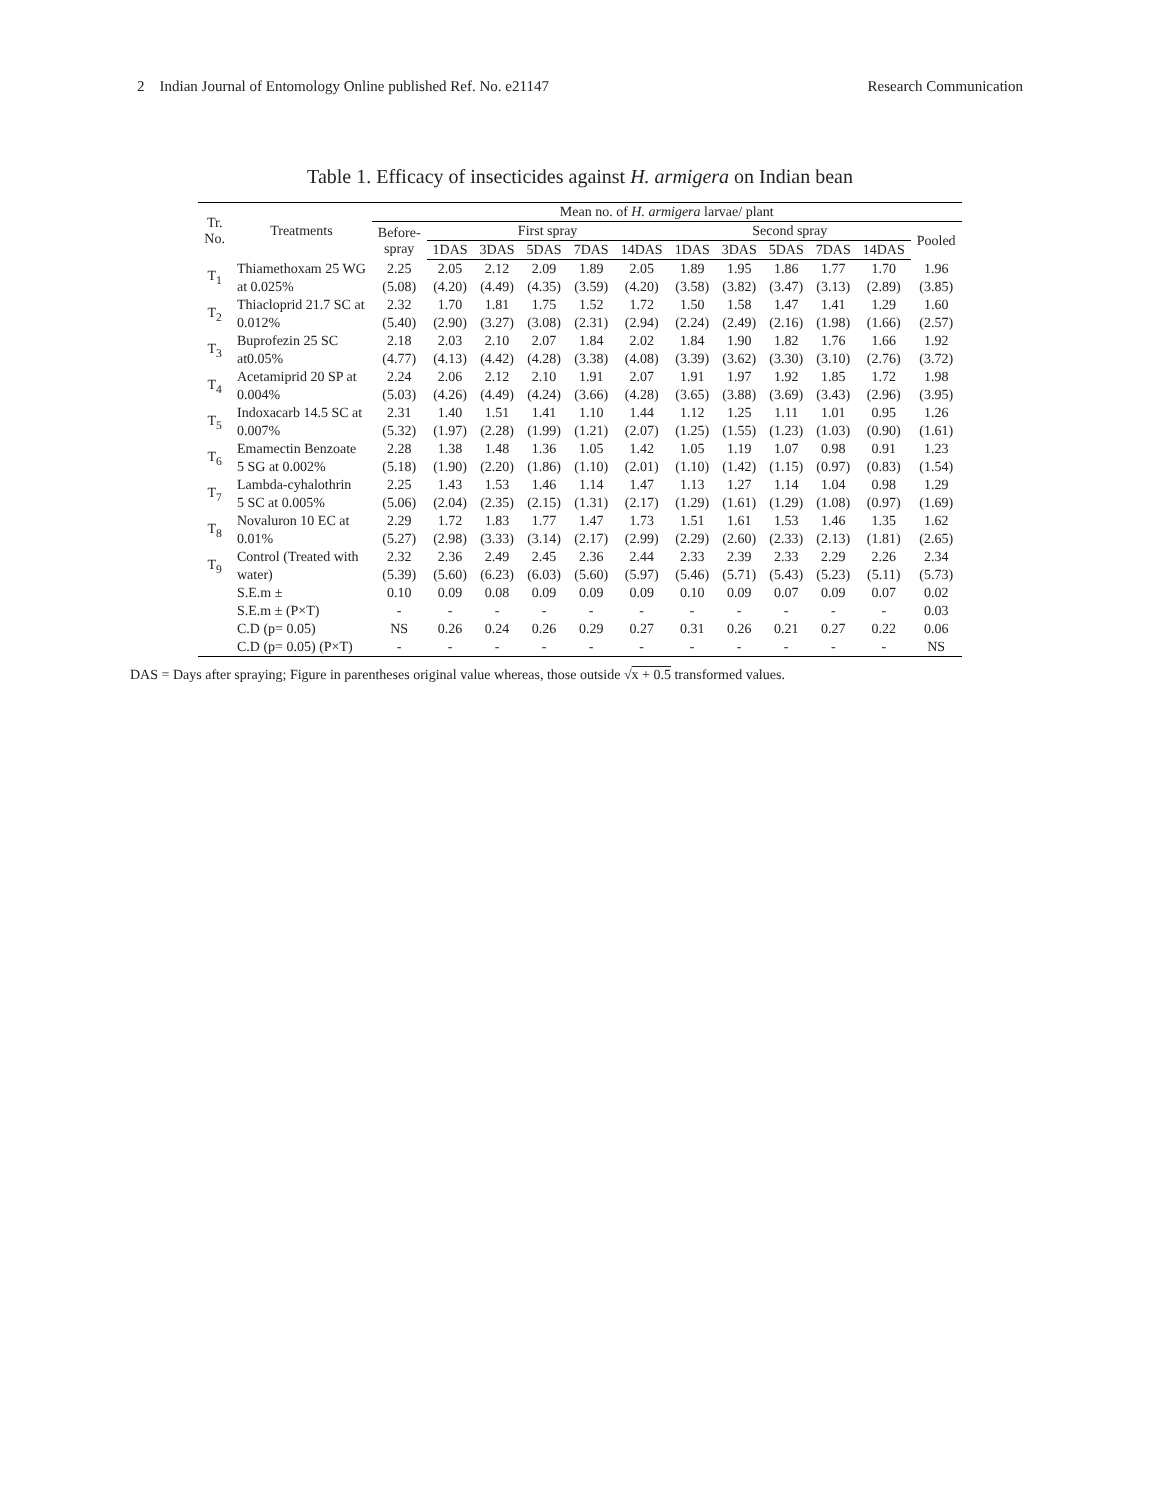2 Indian Journal of Entomology Online published Ref. No. e21147 Research Communication
Table 1. Efficacy of insecticides against H. armigera on Indian bean
| Tr. No. | Treatments | Mean no. of H. armigera larvae/ plant | | | | | | | | | | | |
| --- | --- | --- | --- | --- | --- | --- | --- | --- | --- | --- | --- | --- | --- |
| | | Before- spray | First spray | | | | | Second spray | | | | | Pooled |
| | | | 1DAS | 3DAS | 5DAS | 7DAS | 14DAS | 1DAS | 3DAS | 5DAS | 7DAS | 14DAS | |
| T<sub>1</sub> | Thiamethoxam 25 WG | 2.25 | 2.05 | 2.12 | 2.09 | 1.89 | 2.05 | 1.89 | 1.95 | 1.86 | 1.77 | 1.70 | 1.96 |
| | at 0.025% | (5.08) | (4.20) | (4.49) | (4.35) | (3.59) | (4.20) | (3.58) | (3.82) | (3.47) | (3.13) | (2.89) | (3.85) |
| T<sub>2</sub> | Thiacloprid 21.7 SC at | 2.32 | 1.70 | 1.81 | 1.75 | 1.52 | 1.72 | 1.50 | 1.58 | 1.47 | 1.41 | 1.29 | 1.60 |
| | 0.012% | (5.40) | (2.90) | (3.27) | (3.08) | (2.31) | (2.94) | (2.24) | (2.49) | (2.16) | (1.98) | (1.66) | (2.57) |
| T<sub>3</sub> | Buprofezin 25 SC | 2.18 | 2.03 | 2.10 | 2.07 | 1.84 | 2.02 | 1.84 | 1.90 | 1.82 | 1.76 | 1.66 | 1.92 |
| | at0.05% | (4.77) | (4.13) | (4.42) | (4.28) | (3.38) | (4.08) | (3.39) | (3.62) | (3.30) | (3.10) | (2.76) | (3.72) |
| T<sub>4</sub> | Acetamiprid 20 SP at | 2.24 | 2.06 | 2.12 | 2.10 | 1.91 | 2.07 | 1.91 | 1.97 | 1.92 | 1.85 | 1.72 | 1.98 |
| | 0.004% | (5.03) | (4.26) | (4.49) | (4.24) | (3.66) | (4.28) | (3.65) | (3.88) | (3.69) | (3.43) | (2.96) | (3.95) |
| T<sub>5</sub> | Indoxacarb 14.5 SC at | 2.31 | 1.40 | 1.51 | 1.41 | 1.10 | 1.44 | 1.12 | 1.25 | 1.11 | 1.01 | 0.95 | 1.26 |
| | 0.007% | (5.32) | (1.97) | (2.28) | (1.99) | (1.21) | (2.07) | (1.25) | (1.55) | (1.23) | (1.03) | (0.90) | (1.61) |
| T<sub>6</sub> | Emamectin Benzoate | 2.28 | 1.38 | 1.48 | 1.36 | 1.05 | 1.42 | 1.05 | 1.19 | 1.07 | 0.98 | 0.91 | 1.23 |
| | 5 SG at 0.002% | (5.18) | (1.90) | (2.20) | (1.86) | (1.10) | (2.01) | (1.10) | (1.42) | (1.15) | (0.97) | (0.83) | (1.54) |
| T<sub>7</sub> | Lambda-cyhalothrin | 2.25 | 1.43 | 1.53 | 1.46 | 1.14 | 1.47 | 1.13 | 1.27 | 1.14 | 1.04 | 0.98 | 1.29 |
| | 5 SC at 0.005% | (5.06) | (2.04) | (2.35) | (2.15) | (1.31) | (2.17) | (1.29) | (1.61) | (1.29) | (1.08) | (0.97) | (1.69) |
| T<sub>8</sub> | Novaluron 10 EC at | 2.29 | 1.72 | 1.83 | 1.77 | 1.47 | 1.73 | 1.51 | 1.61 | 1.53 | 1.46 | 1.35 | 1.62 |
| | 0.01% | (5.27) | (2.98) | (3.33) | (3.14) | (2.17) | (2.99) | (2.29) | (2.60) | (2.33) | (2.13) | (1.81) | (2.65) |
| T<sub>9</sub> | Control (Treated with | 2.32 | 2.36 | 2.49 | 2.45 | 2.36 | 2.44 | 2.33 | 2.39 | 2.33 | 2.29 | 2.26 | 2.34 |
| | water) | (5.39) | (5.60) | (6.23) | (6.03) | (5.60) | (5.97) | (5.46) | (5.71) | (5.43) | (5.23) | (5.11) | (5.73) |
| | S.E.m ± | 0.10 | 0.09 | 0.08 | 0.09 | 0.09 | 0.09 | 0.10 | 0.09 | 0.07 | 0.09 | 0.07 | 0.02 |
| | S.E.m ± (P×T) | - | - | - | - | - | - | - | - | - | - | - | 0.03 |
| | C.D (p= 0.05) | NS | 0.26 | 0.24 | 0.26 | 0.29 | 0.27 | 0.31 | 0.26 | 0.21 | 0.27 | 0.22 | 0.06 |
| | C.D (p= 0.05) (P×T) | - | - | - | - | - | - | - | - | - | - | - | NS |
DAS = Days after spraying; Figure in parentheses original value whereas, those outside √x + 0.5 transformed values.